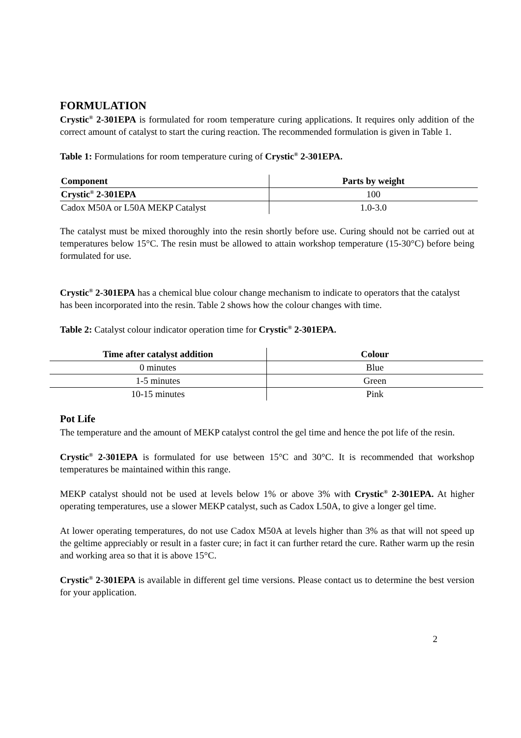FORMULATION
Crystic<sup>®</sup> 2-301EPA is formulated for room temperature curing applications. It requires only addition of the correct amount of catalyst to start the curing reaction. The recommended formulation is given in Table 1.
Table 1: Formulations for room temperature curing of Crystic<sup>®</sup> 2-301EPA.
| Component | Parts by weight |
| --- | --- |
| Crystic<sup>®</sup> 2-301EPA | 100 |
| Cadox M50A or L50A MEKP Catalyst | 1.0-3.0 |
The catalyst must be mixed thoroughly into the resin shortly before use. Curing should not be carried out at temperatures below 15°C. The resin must be allowed to attain workshop temperature (15-30°C) before being formulated for use.
Crystic<sup>®</sup> 2-301EPA has a chemical blue colour change mechanism to indicate to operators that the catalyst has been incorporated into the resin. Table 2 shows how the colour changes with time.
Table 2: Catalyst colour indicator operation time for Crystic<sup>®</sup> 2-301EPA.
| Time after catalyst addition | Colour |
| --- | --- |
| 0 minutes | Blue |
| 1-5 minutes | Green |
| 10-15 minutes | Pink |
Pot Life
The temperature and the amount of MEKP catalyst control the gel time and hence the pot life of the resin.
Crystic<sup>®</sup> 2-301EPA is formulated for use between 15°C and 30°C. It is recommended that workshop temperatures be maintained within this range.
MEKP catalyst should not be used at levels below 1% or above 3% with Crystic<sup>®</sup> 2-301EPA. At higher operating temperatures, use a slower MEKP catalyst, such as Cadox L50A, to give a longer gel time.
At lower operating temperatures, do not use Cadox M50A at levels higher than 3% as that will not speed up the geltime appreciably or result in a faster cure; in fact it can further retard the cure. Rather warm up the resin and working area so that it is above 15°C.
Crystic<sup>®</sup> 2-301EPA is available in different gel time versions. Please contact us to determine the best version for your application.
2